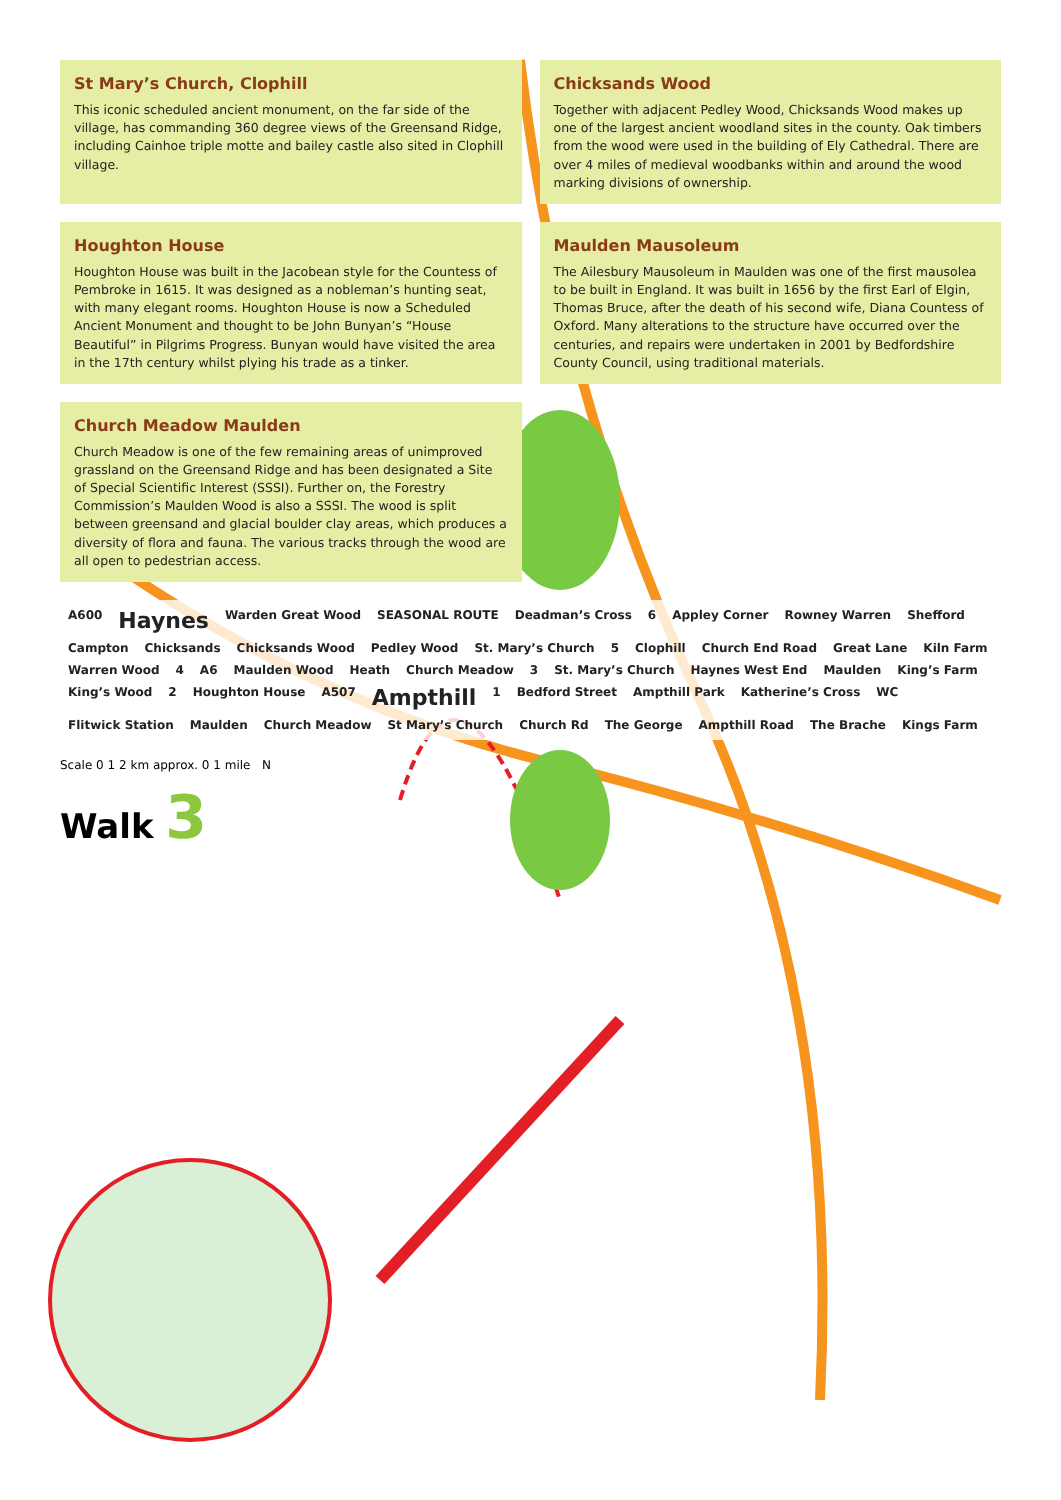St Mary’s Church, Clophill
This iconic scheduled ancient monument, on the far side of the village, has commanding 360 degree views of the Greensand Ridge, including Cainhoe triple motte and bailey castle also sited in Clophill village.
Chicksands Wood
Together with adjacent Pedley Wood, Chicksands Wood makes up one of the largest ancient woodland sites in the county. Oak timbers from the wood were used in the building of Ely Cathedral. There are over 4 miles of medieval woodbanks within and around the wood marking divisions of ownership.
Houghton House
Houghton House was built in the Jacobean style for the Countess of Pembroke in 1615. It was designed as a nobleman’s hunting seat, with many elegant rooms. Houghton House is now a Scheduled Ancient Monument and thought to be John Bunyan’s “House Beautiful” in Pilgrims Progress. Bunyan would have visited the area in the 17th century whilst plying his trade as a tinker.
Maulden Mausoleum
The Ailesbury Mausoleum in Maulden was one of the first mausolea to be built in England. It was built in 1656 by the first Earl of Elgin, Thomas Bruce, after the death of his second wife, Diana Countess of Oxford. Many alterations to the structure have occurred over the centuries, and repairs were undertaken in 2001 by Bedfordshire County Council, using traditional materials.
Church Meadow Maulden
Church Meadow is one of the few remaining areas of unimproved grassland on the Greensand Ridge and has been designated a Site of Special Scientific Interest (SSSI). Further on, the Forestry Commission’s Maulden Wood is also a SSSI. The wood is split between greensand and glacial boulder clay areas, which produces a diversity of flora and fauna. The various tracks through the wood are all open to pedestrian access.
A600 Haynes Warden Great Wood SEASONAL ROUTE Deadman’s Cross 6 Appley Corner Rowney Warren Shefford Campton Chicksands Chicksands Wood Pedley Wood St. Mary’s Church 5 Clophill Church End Road Great Lane Kiln Farm Warren Wood 4 A6 Maulden Wood Heath Church Meadow 3 St. Mary’s Church Haynes West End Maulden King’s Farm King’s Wood 2 Houghton House A507 Ampthill 1 Bedford Street Ampthill Park Katherine’s Cross WC Flitwick Station Maulden Church Meadow St Mary’s Church Church Rd The George Ampthill Road The Brache Kings Farm
Scale 0 1 2 km approx. 0 1 mile N
Walk 3